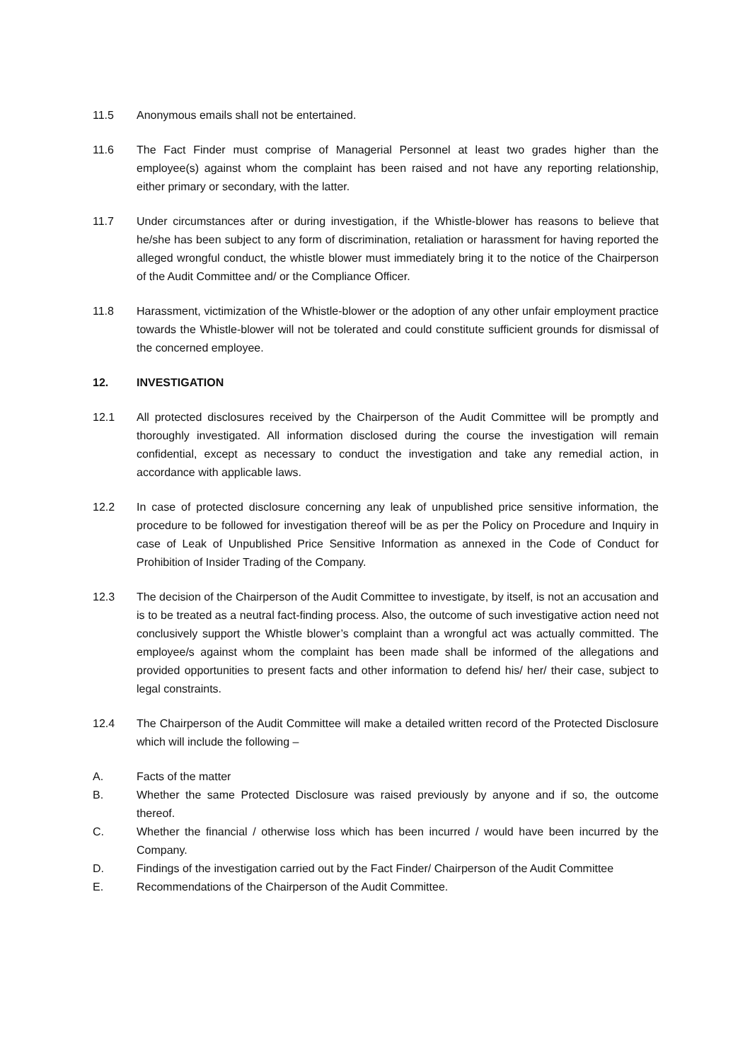11.5 Anonymous emails shall not be entertained.
11.6 The Fact Finder must comprise of Managerial Personnel at least two grades higher than the employee(s) against whom the complaint has been raised and not have any reporting relationship, either primary or secondary, with the latter.
11.7 Under circumstances after or during investigation, if the Whistle-blower has reasons to believe that he/she has been subject to any form of discrimination, retaliation or harassment for having reported the alleged wrongful conduct, the whistle blower must immediately bring it to the notice of the Chairperson of the Audit Committee and/ or the Compliance Officer.
11.8 Harassment, victimization of the Whistle-blower or the adoption of any other unfair employment practice towards the Whistle-blower will not be tolerated and could constitute sufficient grounds for dismissal of the concerned employee.
12. INVESTIGATION
12.1 All protected disclosures received by the Chairperson of the Audit Committee will be promptly and thoroughly investigated. All information disclosed during the course the investigation will remain confidential, except as necessary to conduct the investigation and take any remedial action, in accordance with applicable laws.
12.2 In case of protected disclosure concerning any leak of unpublished price sensitive information, the procedure to be followed for investigation thereof will be as per the Policy on Procedure and Inquiry in case of Leak of Unpublished Price Sensitive Information as annexed in the Code of Conduct for Prohibition of Insider Trading of the Company.
12.3 The decision of the Chairperson of the Audit Committee to investigate, by itself, is not an accusation and is to be treated as a neutral fact-finding process. Also, the outcome of such investigative action need not conclusively support the Whistle blower’s complaint than a wrongful act was actually committed. The employee/s against whom the complaint has been made shall be informed of the allegations and provided opportunities to present facts and other information to defend his/ her/ their case, subject to legal constraints.
12.4 The Chairperson of the Audit Committee will make a detailed written record of the Protected Disclosure which will include the following –
A. Facts of the matter
B. Whether the same Protected Disclosure was raised previously by anyone and if so, the outcome thereof.
C. Whether the financial / otherwise loss which has been incurred / would have been incurred by the Company.
D. Findings of the investigation carried out by the Fact Finder/ Chairperson of the Audit Committee
E. Recommendations of the Chairperson of the Audit Committee.